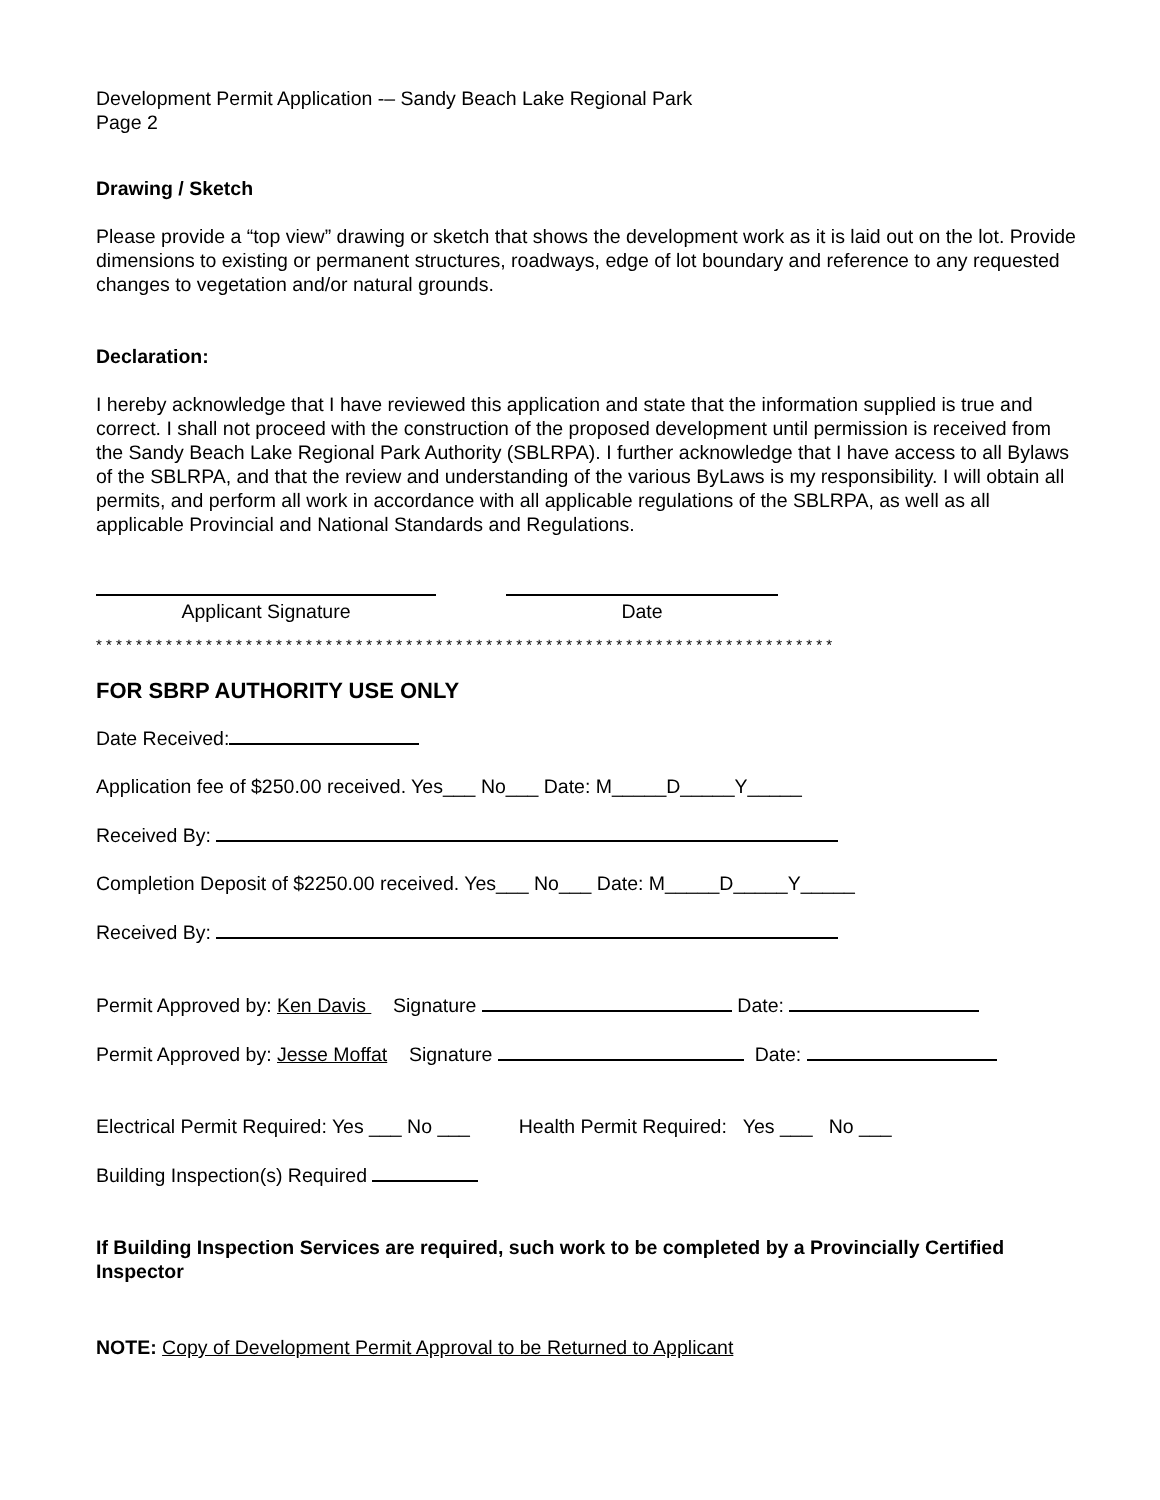Development Permit Application -– Sandy Beach Lake Regional Park
Page 2
Drawing / Sketch
Please provide a “top view” drawing or sketch that shows the development work as it is laid out on the lot. Provide dimensions to existing or permanent structures, roadways, edge of lot boundary and reference to any requested changes to vegetation and/or natural grounds.
Declaration:
I hereby acknowledge that I have reviewed this application and state that the information supplied is true and correct. I shall not proceed with the construction of the proposed development until permission is received from the Sandy Beach Lake Regional Park Authority (SBLRPA). I further acknowledge that I have access to all Bylaws of the SBLRPA, and that the review and understanding of the various ByLaws is my responsibility. I will obtain all permits, and perform all work in accordance with all applicable regulations of the SBLRPA, as well as all applicable Provincial and National Standards and Regulations.
Applicant Signature Date
* * * * * * * * * * * * * * * * * * * * * * * * * * * * * * * * * * * * * * * * * * * * * * * * * * * * * * * * * * * * * * * * * * * * * * * * * *
FOR SBRP AUTHORITY USE ONLY
Date Received:
Application fee of $250.00 received. Yes___ No___ Date: M_____D_____Y_____
Received By:
Completion Deposit of $2250.00 received. Yes___ No___ Date: M_____D_____Y_____
Received By:
Permit Approved by: Ken Davis Signature Date:
Permit Approved by: Jesse Moffat Signature Date:
Electrical Permit Required: Yes ___ No ___ Health Permit Required: Yes ___ No ___
Building Inspection(s) Required
If Building Inspection Services are required, such work to be completed by a Provincially Certified Inspector
NOTE: Copy of Development Permit Approval to be Returned to Applicant